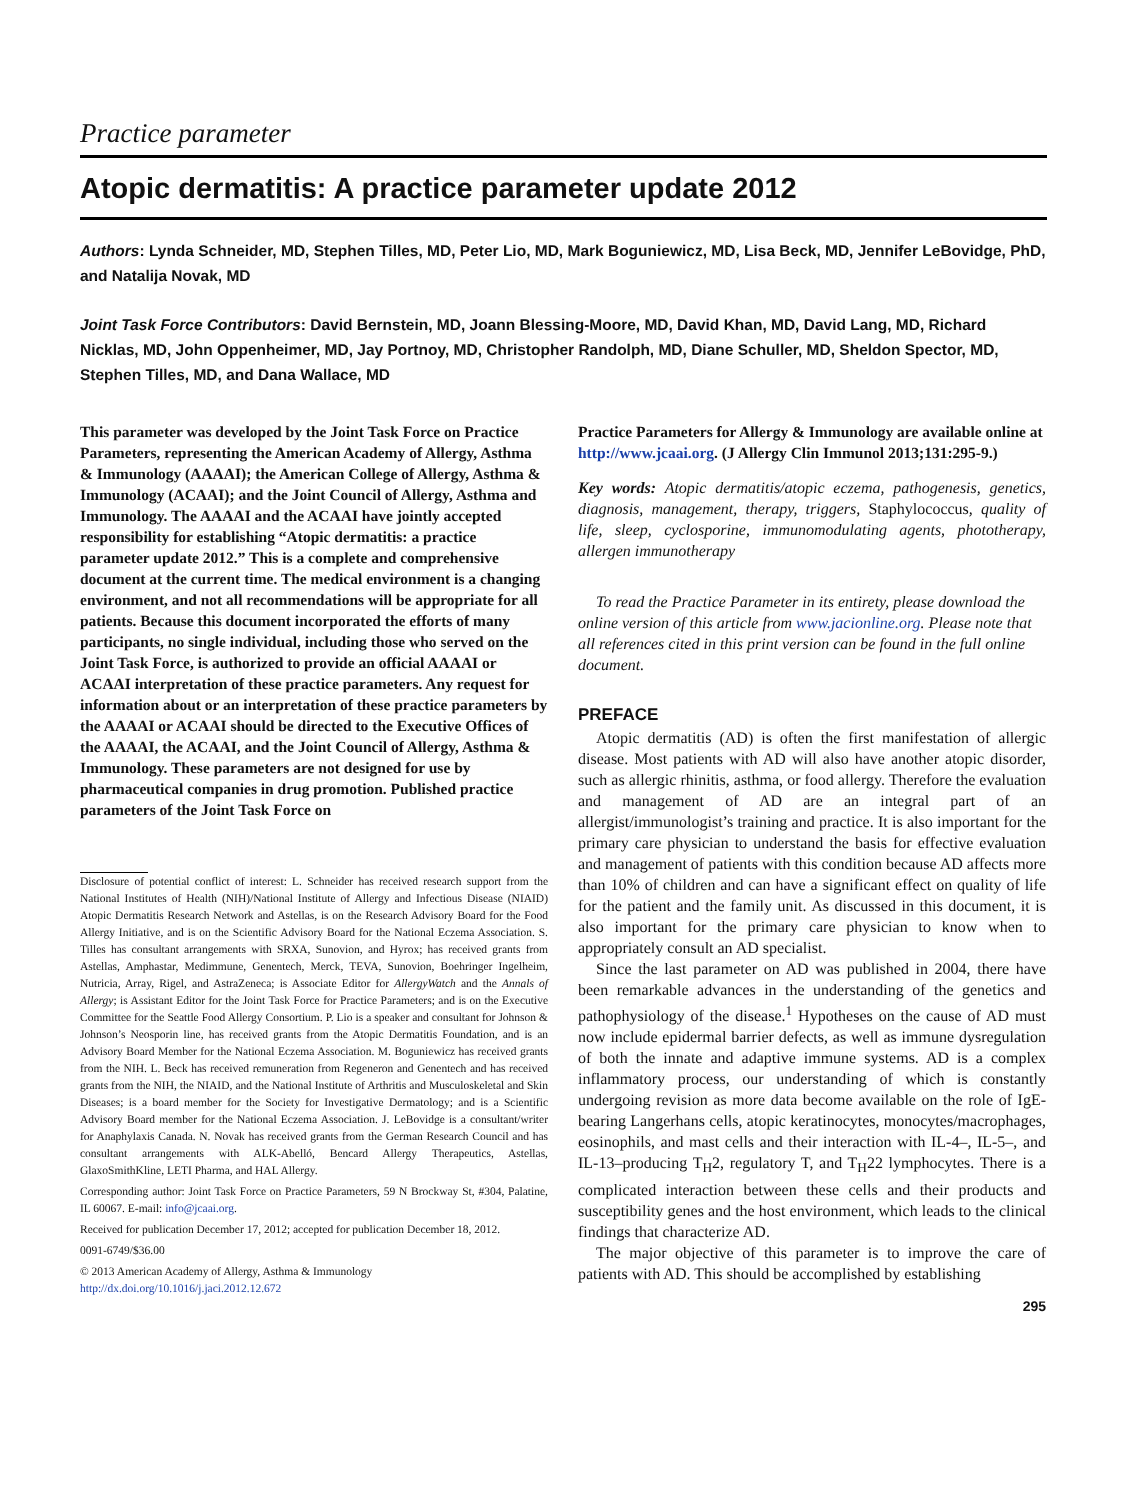Practice parameter
Atopic dermatitis: A practice parameter update 2012
Authors: Lynda Schneider, MD, Stephen Tilles, MD, Peter Lio, MD, Mark Boguniewicz, MD, Lisa Beck, MD, Jennifer LeBovidge, PhD, and Natalija Novak, MD
Joint Task Force Contributors: David Bernstein, MD, Joann Blessing-Moore, MD, David Khan, MD, David Lang, MD, Richard Nicklas, MD, John Oppenheimer, MD, Jay Portnoy, MD, Christopher Randolph, MD, Diane Schuller, MD, Sheldon Spector, MD, Stephen Tilles, MD, and Dana Wallace, MD
This parameter was developed by the Joint Task Force on Practice Parameters, representing the American Academy of Allergy, Asthma & Immunology (AAAAI); the American College of Allergy, Asthma & Immunology (ACAAI); and the Joint Council of Allergy, Asthma and Immunology. The AAAAI and the ACAAI have jointly accepted responsibility for establishing “Atopic dermatitis: a practice parameter update 2012.” This is a complete and comprehensive document at the current time. The medical environment is a changing environment, and not all recommendations will be appropriate for all patients. Because this document incorporated the efforts of many participants, no single individual, including those who served on the Joint Task Force, is authorized to provide an official AAAAI or ACAAI interpretation of these practice parameters. Any request for information about or an interpretation of these practice parameters by the AAAAI or ACAAI should be directed to the Executive Offices of the AAAAI, the ACAAI, and the Joint Council of Allergy, Asthma & Immunology. These parameters are not designed for use by pharmaceutical companies in drug promotion. Published practice parameters of the Joint Task Force on
Disclosure of potential conflict of interest: L. Schneider has received research support from the National Institutes of Health (NIH)/National Institute of Allergy and Infectious Disease (NIAID) Atopic Dermatitis Research Network and Astellas, is on the Research Advisory Board for the Food Allergy Initiative, and is on the Scientific Advisory Board for the National Eczema Association. S. Tilles has consultant arrangements with SRXA, Sunovion, and Hyrox; has received grants from Astellas, Amphastar, Medimmune, Genentech, Merck, TEVA, Sunovion, Boehringer Ingelheim, Nutricia, Array, Rigel, and AstraZeneca; is Associate Editor for AllergyWatch and the Annals of Allergy; is Assistant Editor for the Joint Task Force for Practice Parameters; and is on the Executive Committee for the Seattle Food Allergy Consortium. P. Lio is a speaker and consultant for Johnson & Johnson’s Neosporin line, has received grants from the Atopic Dermatitis Foundation, and is an Advisory Board Member for the National Eczema Association. M. Boguniewicz has received grants from the NIH. L. Beck has received remuneration from Regeneron and Genentech and has received grants from the NIH, the NIAID, and the National Institute of Arthritis and Musculoskeletal and Skin Diseases; is a board member for the Society for Investigative Dermatology; and is a Scientific Advisory Board member for the National Eczema Association. J. LeBovidge is a consultant/writer for Anaphylaxis Canada. N. Novak has received grants from the German Research Council and has consultant arrangements with ALK-Abelló, Bencard Allergy Therapeutics, Astellas, GlaxoSmithKline, LETI Pharma, and HAL Allergy.
Corresponding author: Joint Task Force on Practice Parameters, 59 N Brockway St, #304, Palatine, IL 60067. E-mail: info@jcaai.org.
Received for publication December 17, 2012; accepted for publication December 18, 2012.
0091-6749/$36.00
© 2013 American Academy of Allergy, Asthma & Immunology
http://dx.doi.org/10.1016/j.jaci.2012.12.672
Practice Parameters for Allergy & Immunology are available online at http://www.jcaai.org. (J Allergy Clin Immunol 2013;131:295-9.)
Key words: Atopic dermatitis/atopic eczema, pathogenesis, genetics, diagnosis, management, therapy, triggers, Staphylococcus, quality of life, sleep, cyclosporine, immunomodulating agents, phototherapy, allergen immunotherapy
To read the Practice Parameter in its entirety, please download the online version of this article from www.jacionline.org. Please note that all references cited in this print version can be found in the full online document.
PREFACE
Atopic dermatitis (AD) is often the first manifestation of allergic disease. Most patients with AD will also have another atopic disorder, such as allergic rhinitis, asthma, or food allergy. Therefore the evaluation and management of AD are an integral part of an allergist/immunologist’s training and practice. It is also important for the primary care physician to understand the basis for effective evaluation and management of patients with this condition because AD affects more than 10% of children and can have a significant effect on quality of life for the patient and the family unit. As discussed in this document, it is also important for the primary care physician to know when to appropriately consult an AD specialist.
Since the last parameter on AD was published in 2004, there have been remarkable advances in the understanding of the genetics and pathophysiology of the disease.<sup>1</sup> Hypotheses on the cause of AD must now include epidermal barrier defects, as well as immune dysregulation of both the innate and adaptive immune systems. AD is a complex inflammatory process, our understanding of which is constantly undergoing revision as more data become available on the role of IgE-bearing Langerhans cells, atopic keratinocytes, monocytes/macrophages, eosinophils, and mast cells and their interaction with IL-4–, IL-5–, and IL-13–producing T<sub>H</sub>2, regulatory T, and T<sub>H</sub>22 lymphocytes. There is a complicated interaction between these cells and their products and susceptibility genes and the host environment, which leads to the clinical findings that characterize AD.
The major objective of this parameter is to improve the care of patients with AD. This should be accomplished by establishing
295